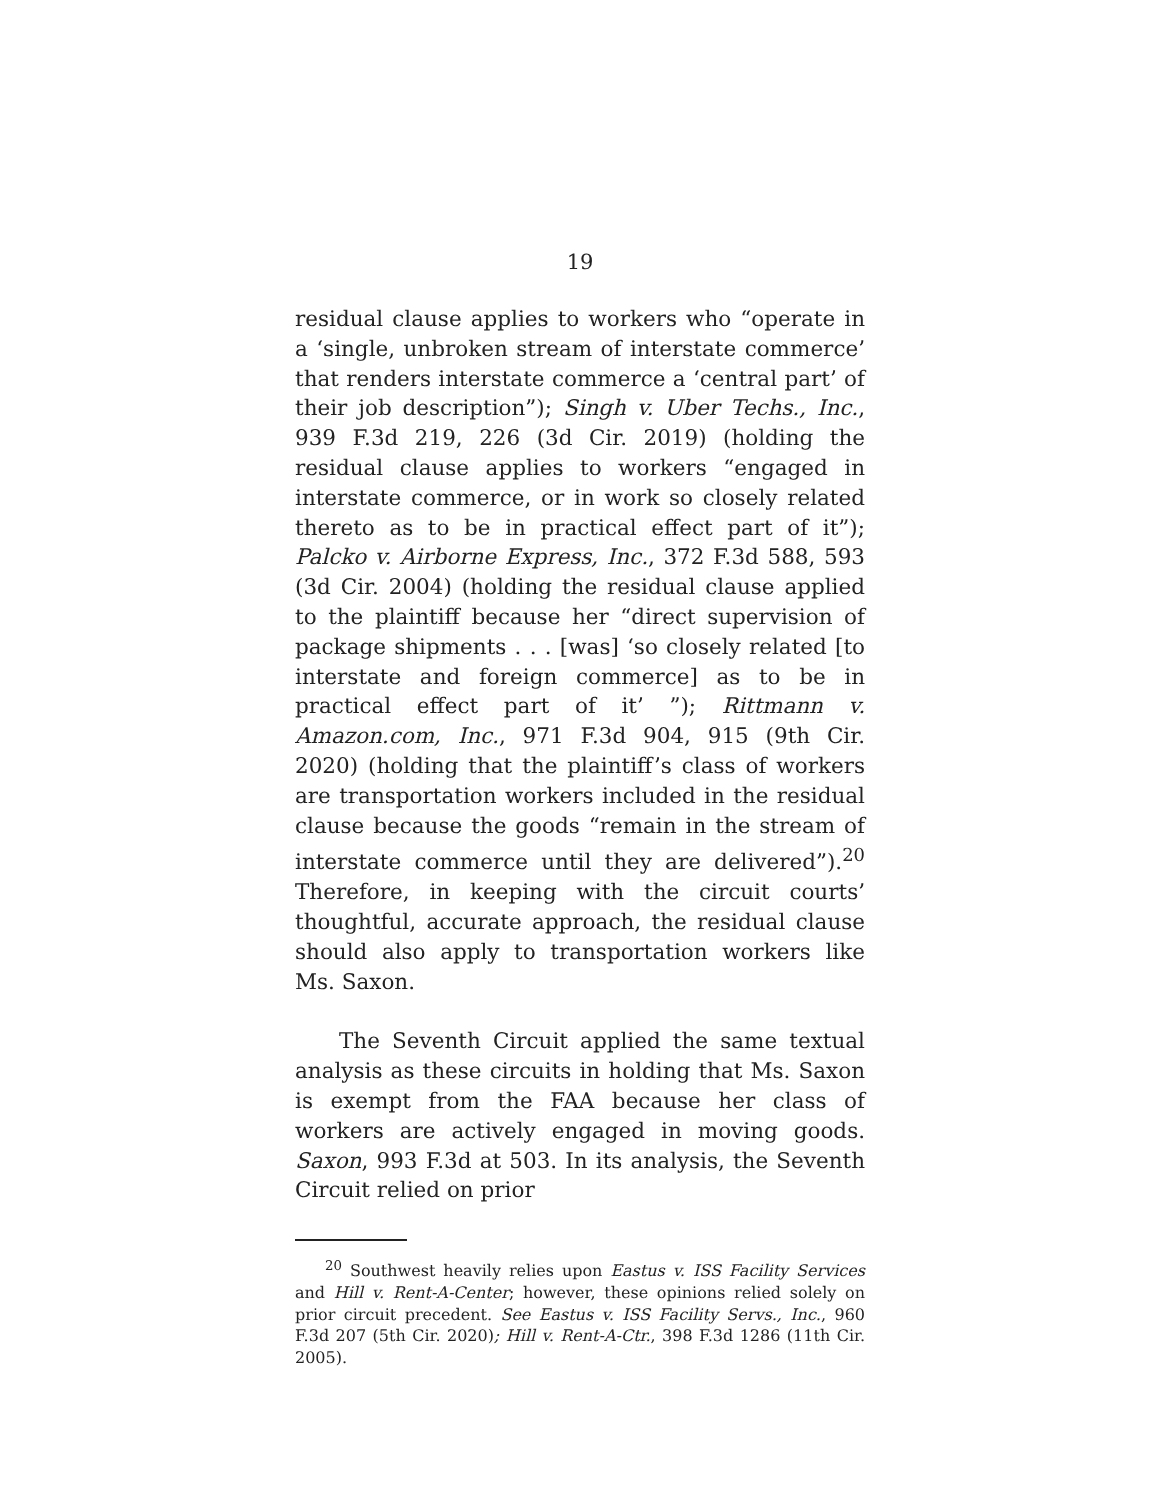19
residual clause applies to workers who “operate in a ‘single, unbroken stream of interstate commerce’ that renders interstate commerce a ‘central part’ of their job description”); Singh v. Uber Techs., Inc., 939 F.3d 219, 226 (3d Cir. 2019) (holding the residual clause applies to workers “engaged in interstate commerce, or in work so closely related thereto as to be in practical effect part of it”); Palcko v. Airborne Express, Inc., 372 F.3d 588, 593 (3d Cir. 2004) (holding the residual clause applied to the plaintiff because her “direct supervision of package shipments . . . [was] ‘so closely related [to interstate and foreign commerce] as to be in practical effect part of it’ ”); Rittmann v. Amazon.com, Inc., 971 F.3d 904, 915 (9th Cir. 2020) (holding that the plaintiff’s class of workers are transportation workers included in the residual clause because the goods “remain in the stream of interstate commerce until they are delivered”).<sup>20</sup> Therefore, in keeping with the circuit courts’ thoughtful, accurate approach, the residual clause should also apply to transportation workers like Ms. Saxon.
The Seventh Circuit applied the same textual analysis as these circuits in holding that Ms. Saxon is exempt from the FAA because her class of workers are actively engaged in moving goods. Saxon, 993 F.3d at 503. In its analysis, the Seventh Circuit relied on prior
<sup>20</sup> Southwest heavily relies upon Eastus v. ISS Facility Services and Hill v. Rent-A-Center; however, these opinions relied solely on prior circuit precedent. See Eastus v. ISS Facility Servs., Inc., 960 F.3d 207 (5th Cir. 2020); Hill v. Rent-A-Ctr., 398 F.3d 1286 (11th Cir. 2005).